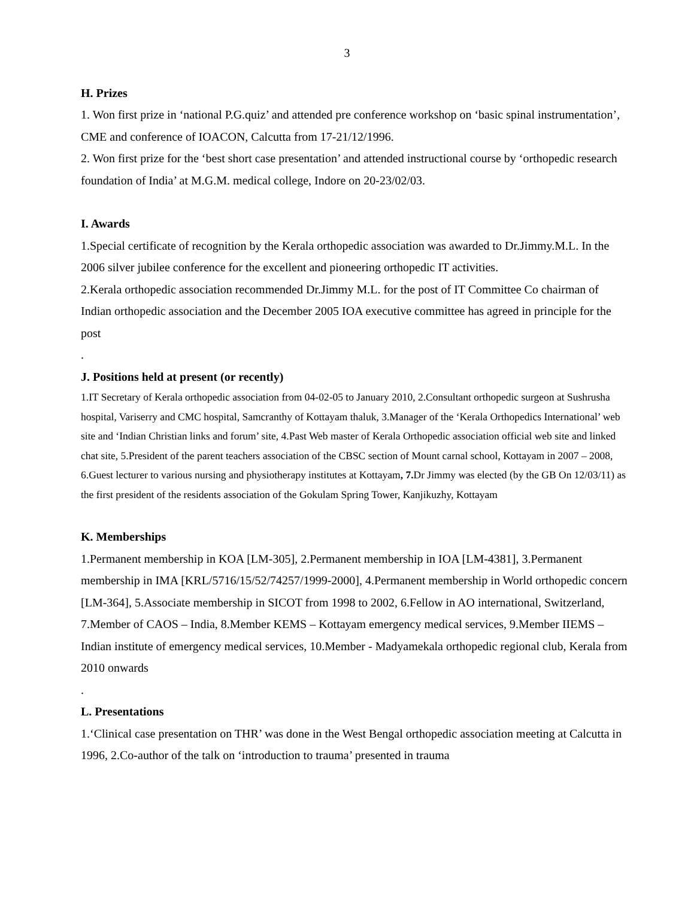3
H. Prizes
1. Won first prize in ‘national P.G.quiz’ and attended pre conference workshop on ‘basic spinal instrumentation’, CME and conference of IOACON, Calcutta from 17-21/12/1996.
2. Won first prize for the ‘best short case presentation’ and attended instructional course by ‘orthopedic research foundation of India’ at M.G.M. medical college, Indore on 20-23/02/03.
I. Awards
1.Special certificate of recognition by the Kerala orthopedic association was awarded to Dr.Jimmy.M.L. In the 2006 silver jubilee conference for the excellent and pioneering orthopedic IT activities.
2.Kerala orthopedic association recommended Dr.Jimmy M.L. for the post of IT Committee Co chairman of Indian orthopedic association and the December 2005 IOA executive committee has agreed in principle for the post
.
J. Positions held at present (or recently)
1.IT Secretary of Kerala orthopedic association from 04-02-05 to January 2010, 2.Consultant orthopedic surgeon at Sushrusha hospital, Variserry and CMC hospital, Samcranthy of Kottayam thaluk, 3.Manager of the ‘Kerala Orthopedics International’ web site and ‘Indian Christian links and forum’ site, 4.Past Web master of Kerala Orthopedic association official web site and linked chat site, 5.President of the parent teachers association of the CBSC section of Mount carnal school, Kottayam in 2007 – 2008, 6.Guest lecturer to various nursing and physiotherapy institutes at Kottayam, 7. Dr Jimmy was elected (by the GB On 12/03/11) as the first president of the residents association of the Gokulam Spring Tower, Kanjikuzhy, Kottayam
K. Memberships
1.Permanent membership in KOA [LM-305], 2.Permanent membership in IOA [LM-4381], 3.Permanent membership in IMA [KRL/5716/15/52/74257/1999-2000], 4.Permanent membership in World orthopedic concern [LM-364], 5.Associate membership in SICOT from 1998 to 2002, 6.Fellow in AO international, Switzerland, 7.Member of CAOS – India, 8.Member KEMS – Kottayam emergency medical services, 9.Member IIEMS – Indian institute of emergency medical services, 10.Member - Madyamekala orthopedic regional club, Kerala from 2010 onwards
.
L. Presentations
1.‘Clinical case presentation on THR’ was done in the West Bengal orthopedic association meeting at Calcutta in 1996, 2.Co-author of the talk on ‘introduction to trauma’ presented in trauma